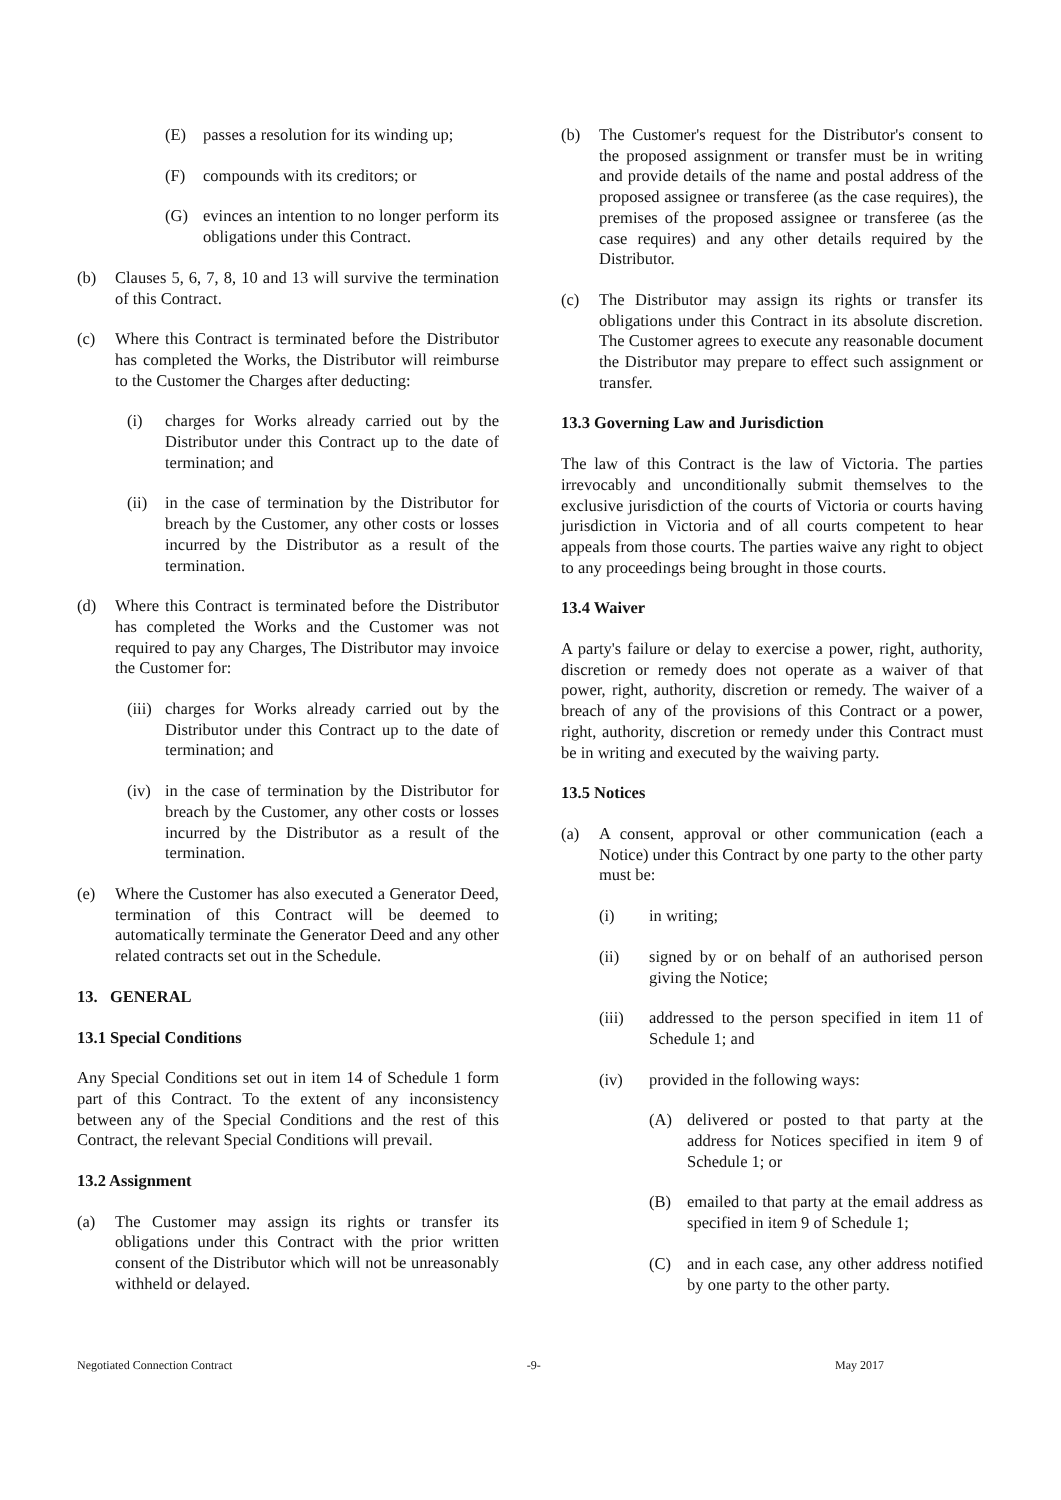(E) passes a resolution for its winding up;
(F) compounds with its creditors; or
(G) evinces an intention to no longer perform its obligations under this Contract.
(b) Clauses 5, 6, 7, 8, 10 and 13 will survive the termination of this Contract.
(c) Where this Contract is terminated before the Distributor has completed the Works, the Distributor will reimburse to the Customer the Charges after deducting:
(i) charges for Works already carried out by the Distributor under this Contract up to the date of termination; and
(ii) in the case of termination by the Distributor for breach by the Customer, any other costs or losses incurred by the Distributor as a result of the termination.
(d) Where this Contract is terminated before the Distributor has completed the Works and the Customer was not required to pay any Charges, The Distributor may invoice the Customer for:
(iii) charges for Works already carried out by the Distributor under this Contract up to the date of termination; and
(iv) in the case of termination by the Distributor for breach by the Customer, any other costs or losses incurred by the Distributor as a result of the termination.
(e) Where the Customer has also executed a Generator Deed, termination of this Contract will be deemed to automatically terminate the Generator Deed and any other related contracts set out in the Schedule.
13. GENERAL
13.1 Special Conditions
Any Special Conditions set out in item 14 of Schedule 1 form part of this Contract. To the extent of any inconsistency between any of the Special Conditions and the rest of this Contract, the relevant Special Conditions will prevail.
13.2 Assignment
(a) The Customer may assign its rights or transfer its obligations under this Contract with the prior written consent of the Distributor which will not be unreasonably withheld or delayed.
(b) The Customer's request for the Distributor's consent to the proposed assignment or transfer must be in writing and provide details of the name and postal address of the proposed assignee or transferee (as the case requires), the premises of the proposed assignee or transferee (as the case requires) and any other details required by the Distributor.
(c) The Distributor may assign its rights or transfer its obligations under this Contract in its absolute discretion. The Customer agrees to execute any reasonable document the Distributor may prepare to effect such assignment or transfer.
13.3 Governing Law and Jurisdiction
The law of this Contract is the law of Victoria. The parties irrevocably and unconditionally submit themselves to the exclusive jurisdiction of the courts of Victoria or courts having jurisdiction in Victoria and of all courts competent to hear appeals from those courts. The parties waive any right to object to any proceedings being brought in those courts.
13.4 Waiver
A party's failure or delay to exercise a power, right, authority, discretion or remedy does not operate as a waiver of that power, right, authority, discretion or remedy. The waiver of a breach of any of the provisions of this Contract or a power, right, authority, discretion or remedy under this Contract must be in writing and executed by the waiving party.
13.5 Notices
(a) A consent, approval or other communication (each a Notice) under this Contract by one party to the other party must be:
(i) in writing;
(ii) signed by or on behalf of an authorised person giving the Notice;
(iii) addressed to the person specified in item 11 of Schedule 1; and
(iv) provided in the following ways:
(A) delivered or posted to that party at the address for Notices specified in item 9 of Schedule 1; or
(B) emailed to that party at the email address as specified in item 9 of Schedule 1;
(C) and in each case, any other address notified by one party to the other party.
Negotiated Connection Contract -9- May 2017